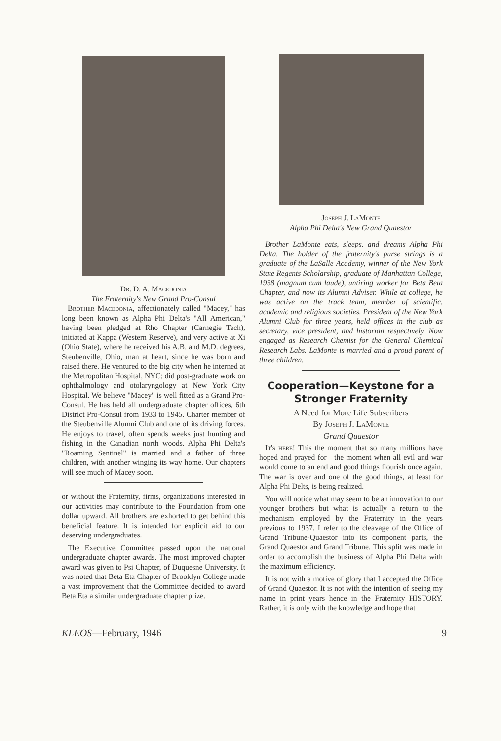Dr. D. A. Macedonia
The Fraternity's New Grand Pro-Consul
Brother Macedonia, affectionately called "Macey," has long been known as Alpha Phi Delta's "All American," having been pledged at Rho Chapter (Carnegie Tech), initiated at Kappa (Western Reserve), and very active at Xi (Ohio State), where he received his A.B. and M.D. degrees, Steubenville, Ohio, man at heart, since he was born and raised there. He ventured to the big city when he interned at the Metropolitan Hospital, NYC; did post-graduate work on ophthalmology and otolaryngology at New York City Hospital. We believe "Macey" is well fitted as a Grand Pro-Consul. He has held all undergraduate chapter offices, 6th District Pro-Consul from 1933 to 1945. Charter member of the Steubenville Alumni Club and one of its driving forces. He enjoys to travel, often spends weeks just hunting and fishing in the Canadian north woods. Alpha Phi Delta's "Roaming Sentinel" is married and a father of three children, with another winging its way home. Our chapters will see much of Macey soon.
or without the Fraternity, firms, organizations interested in our activities may contribute to the Foundation from one dollar upward. All brothers are exhorted to get behind this beneficial feature. It is intended for explicit aid to our deserving undergraduates.
The Executive Committee passed upon the national undergraduate chapter awards. The most improved chapter award was given to Psi Chapter, of Duquesne University. It was noted that Beta Eta Chapter of Brooklyn College made a vast improvement that the Committee decided to award Beta Eta a similar undergraduate chapter prize.
Joseph J. LaMonte
Alpha Phi Delta's New Grand Quaestor
Brother LaMonte eats, sleeps, and dreams Alpha Phi Delta. The holder of the fraternity's purse strings is a graduate of the LaSalle Academy, winner of the New York State Regents Scholarship, graduate of Manhattan College, 1938 (magnum cum laude), untiring worker for Beta Beta Chapter, and now its Alumni Adviser. While at college, he was active on the track team, member of scientific, academic and religious societies. President of the New York Alumni Club for three years, held offices in the club as secretary, vice president, and historian respectively. Now engaged as Research Chemist for the General Chemical Research Labs. LaMonte is married and a proud parent of three children.
Cooperation—Keystone for a Stronger Fraternity
A Need for More Life Subscribers
By Joseph J. LaMonte
Grand Quaestor
It's here! This the moment that so many millions have hoped and prayed for—the moment when all evil and war would come to an end and good things flourish once again. The war is over and one of the good things, at least for Alpha Phi Delts, is being realized.
You will notice what may seem to be an innovation to our younger brothers but what is actually a return to the mechanism employed by the Fraternity in the years previous to 1937. I refer to the cleavage of the Office of Grand Tribune-Quaestor into its component parts, the Grand Quaestor and Grand Tribune. This split was made in order to accomplish the business of Alpha Phi Delta with the maximum efficiency.
It is not with a motive of glory that I accepted the Office of Grand Quaestor. It is not with the intention of seeing my name in print years hence in the Fraternity HISTORY. Rather, it is only with the knowledge and hope that
KLEOS—February, 1946 9